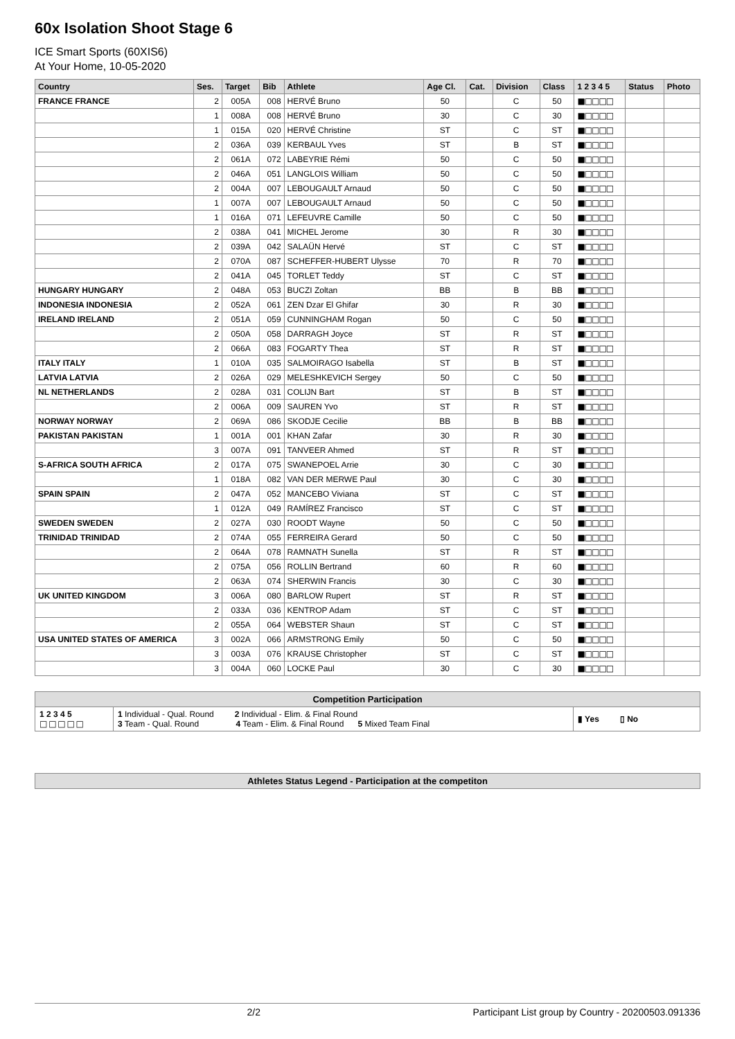60x Isolation Shoot Stage 6
ICE Smart Sports (60XIS6)
At Your Home, 10-05-2020
| Country | Ses. | Target | Bib | Athlete | Age Cl. | Cat. | Division | Class | 1 2 3 4 5 | Status | Photo |
| --- | --- | --- | --- | --- | --- | --- | --- | --- | --- | --- | --- |
| FRANCE FRANCE | 2 | 005A | 008 | HERVÉ Bruno | 50 | | C | 50 | ■□□□□ | | |
| | 1 | 008A | 008 | HERVÉ Bruno | 30 | | C | 30 | ■□□□□ | | |
| | 1 | 015A | 020 | HERVÉ Christine | ST | | C | ST | ■□□□□ | | |
| | 2 | 036A | 039 | KERBAUL Yves | ST | | B | ST | ■□□□□ | | |
| | 2 | 061A | 072 | LABEYRIE Rémi | 50 | | C | 50 | ■□□□□ | | |
| | 2 | 046A | 051 | LANGLOIS William | 50 | | C | 50 | ■□□□□ | | |
| | 2 | 004A | 007 | LEBOUGAULT Arnaud | 50 | | C | 50 | ■□□□□ | | |
| | 1 | 007A | 007 | LEBOUGAULT Arnaud | 50 | | C | 50 | ■□□□□ | | |
| | 1 | 016A | 071 | LEFEUVRE Camille | 50 | | C | 50 | ■□□□□ | | |
| | 2 | 038A | 041 | MICHEL Jerome | 30 | | R | 30 | ■□□□□ | | |
| | 2 | 039A | 042 | SALAÜN Hervé | ST | | C | ST | ■□□□□ | | |
| | 2 | 070A | 087 | SCHEFFER-HUBERT Ulysse | 70 | | R | 70 | ■□□□□ | | |
| | 2 | 041A | 045 | TORLET Teddy | ST | | C | ST | ■□□□□ | | |
| HUNGARY HUNGARY | 2 | 048A | 053 | BUCZI Zoltan | BB | | B | BB | ■□□□□ | | |
| INDONESIA INDONESIA | 2 | 052A | 061 | ZEN Dzar El Ghifar | 30 | | R | 30 | ■□□□□ | | |
| IRELAND IRELAND | 2 | 051A | 059 | CUNNINGHAM Rogan | 50 | | C | 50 | ■□□□□ | | |
| | 2 | 050A | 058 | DARRAGH Joyce | ST | | R | ST | ■□□□□ | | |
| | 2 | 066A | 083 | FOGARTY Thea | ST | | R | ST | ■□□□□ | | |
| ITALY ITALY | 1 | 010A | 035 | SALMOIRAGO Isabella | ST | | B | ST | ■□□□□ | | |
| LATVIA LATVIA | 2 | 026A | 029 | MELESHKEVICH Sergey | 50 | | C | 50 | ■□□□□ | | |
| NL NETHERLANDS | 2 | 028A | 031 | COLIJN Bart | ST | | B | ST | ■□□□□ | | |
| | 2 | 006A | 009 | SAUREN Yvo | ST | | R | ST | ■□□□□ | | |
| NORWAY NORWAY | 2 | 069A | 086 | SKODJE Cecilie | BB | | B | BB | ■□□□□ | | |
| PAKISTAN PAKISTAN | 1 | 001A | 001 | KHAN Zafar | 30 | | R | 30 | ■□□□□ | | |
| | 3 | 007A | 091 | TANVEER Ahmed | ST | | R | ST | ■□□□□ | | |
| S-AFRICA SOUTH AFRICA | 2 | 017A | 075 | SWANEPOEL Arrie | 30 | | C | 30 | ■□□□□ | | |
| | 1 | 018A | 082 | VAN DER MERWE Paul | 30 | | C | 30 | ■□□□□ | | |
| SPAIN SPAIN | 2 | 047A | 052 | MANCEBO Viviana | ST | | C | ST | ■□□□□ | | |
| | 1 | 012A | 049 | RAMÍREZ Francisco | ST | | C | ST | ■□□□□ | | |
| SWEDEN SWEDEN | 2 | 027A | 030 | ROODT Wayne | 50 | | C | 50 | ■□□□□ | | |
| TRINIDAD TRINIDAD | 2 | 074A | 055 | FERREIRA Gerard | 50 | | C | 50 | ■□□□□ | | |
| | 2 | 064A | 078 | RAMNATH Sunella | ST | | R | ST | ■□□□□ | | |
| | 2 | 075A | 056 | ROLLIN Bertrand | 60 | | R | 60 | ■□□□□ | | |
| | 2 | 063A | 074 | SHERWIN Francis | 30 | | C | 30 | ■□□□□ | | |
| UK UNITED KINGDOM | 3 | 006A | 080 | BARLOW Rupert | ST | | R | ST | ■□□□□ | | |
| | 2 | 033A | 036 | KENTROP Adam | ST | | C | ST | ■□□□□ | | |
| | 2 | 055A | 064 | WEBSTER Shaun | ST | | C | ST | ■□□□□ | | |
| USA UNITED STATES OF AMERICA | 3 | 002A | 066 | ARMSTRONG Emily | 50 | | C | 50 | ■□□□□ | | |
| | 3 | 003A | 076 | KRAUSE Christopher | ST | | C | ST | ■□□□□ | | |
| | 3 | 004A | 060 | LOCKE Paul | 30 | | C | 30 | ■□□□□ | | |
| Competition Participation | | |
| 1 2 3 4 5 □ □ □ □ □ | 1 Individual - Qual. Round 2 Individual - Elim. & Final Round 3 Team - Qual. Round 4 Team - Elim. & Final Round 5 Mixed Team Final | ▮ Yes ▯ No |
| Athletes Status Legend - Participation at the competiton |
2/2 Participant List group by Country - 20200503.091336